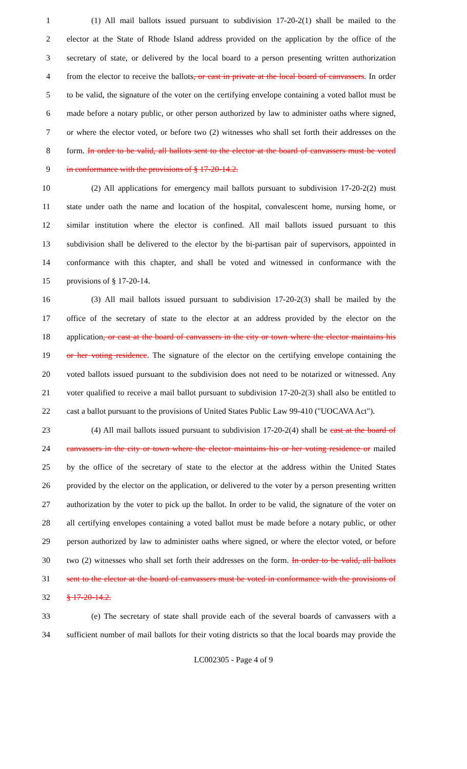1 (1) All mail ballots issued pursuant to subdivision 17-20-2(1) shall be mailed to the
2 elector at the State of Rhode Island address provided on the application by the office of the
3 secretary of state, or delivered by the local board to a person presenting written authorization
4 from the elector to receive the ballots, or cast in private at the local board of canvassers. In order
5 to be valid, the signature of the voter on the certifying envelope containing a voted ballot must be
6 made before a notary public, or other person authorized by law to administer oaths where signed,
7 or where the elector voted, or before two (2) witnesses who shall set forth their addresses on the
8 form. In order to be valid, all ballots sent to the elector at the board of canvassers must be voted
9 in conformance with the provisions of § 17-20-14.2.
10 (2) All applications for emergency mail ballots pursuant to subdivision 17-20-2(2) must
11 state under oath the name and location of the hospital, convalescent home, nursing home, or
12 similar institution where the elector is confined. All mail ballots issued pursuant to this
13 subdivision shall be delivered to the elector by the bi-partisan pair of supervisors, appointed in
14 conformance with this chapter, and shall be voted and witnessed in conformance with the
15 provisions of § 17-20-14.
16 (3) All mail ballots issued pursuant to subdivision 17-20-2(3) shall be mailed by the
17 office of the secretary of state to the elector at an address provided by the elector on the
18 application, or cast at the board of canvassers in the city or town where the elector maintains his
19 or her voting residence. The signature of the elector on the certifying envelope containing the
20 voted ballots issued pursuant to the subdivision does not need to be notarized or witnessed. Any
21 voter qualified to receive a mail ballot pursuant to subdivision 17-20-2(3) shall also be entitled to
22 cast a ballot pursuant to the provisions of United States Public Law 99-410 ("UOCAVA Act").
23 (4) All mail ballots issued pursuant to subdivision 17-20-2(4) shall be cast at the board of
24 canvassers in the city or town where the elector maintains his or her voting residence or mailed
25 by the office of the secretary of state to the elector at the address within the United States
26 provided by the elector on the application, or delivered to the voter by a person presenting written
27 authorization by the voter to pick up the ballot. In order to be valid, the signature of the voter on
28 all certifying envelopes containing a voted ballot must be made before a notary public, or other
29 person authorized by law to administer oaths where signed, or where the elector voted, or before
30 two (2) witnesses who shall set forth their addresses on the form. In order to be valid, all ballots
31 sent to the elector at the board of canvassers must be voted in conformance with the provisions of
32 § 17-20-14.2.
33 (e) The secretary of state shall provide each of the several boards of canvassers with a
34 sufficient number of mail ballots for their voting districts so that the local boards may provide the
LC002305 - Page 4 of 9